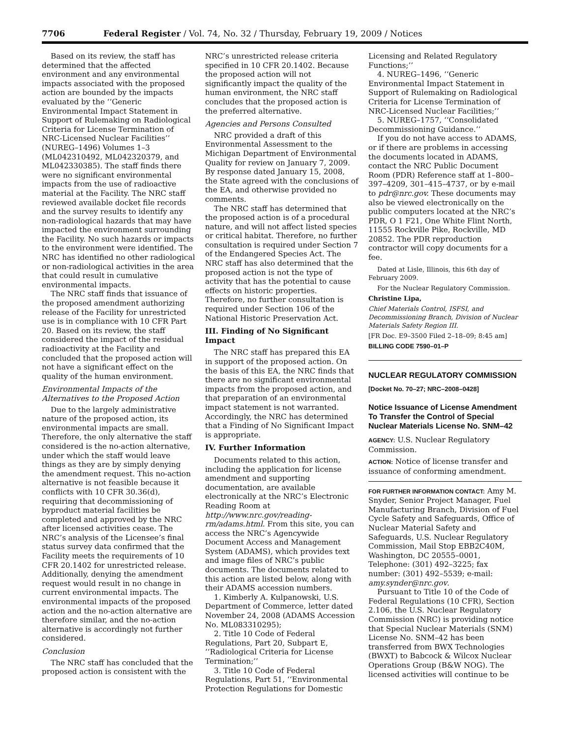7706 Federal Register / Vol. 74, No. 32 / Thursday, February 19, 2009 / Notices
Based on its review, the staff has determined that the affected environment and any environmental impacts associated with the proposed action are bounded by the impacts evaluated by the ‘‘Generic Environmental Impact Statement in Support of Rulemaking on Radiological Criteria for License Termination of NRC-Licensed Nuclear Facilities’’ (NUREG–1496) Volumes 1–3 (ML042310492, ML042320379, and ML042330385). The staff finds there were no significant environmental impacts from the use of radioactive material at the Facility. The NRC staff reviewed available docket file records and the survey results to identify any non-radiological hazards that may have impacted the environment surrounding the Facility. No such hazards or impacts to the environment were identified. The NRC has identified no other radiological or non-radiological activities in the area that could result in cumulative environmental impacts.
The NRC staff finds that issuance of the proposed amendment authorizing release of the Facility for unrestricted use is in compliance with 10 CFR Part 20. Based on its review, the staff considered the impact of the residual radioactivity at the Facility and concluded that the proposed action will not have a significant effect on the quality of the human environment.
Environmental Impacts of the Alternatives to the Proposed Action
Due to the largely administrative nature of the proposed action, its environmental impacts are small. Therefore, the only alternative the staff considered is the no-action alternative, under which the staff would leave things as they are by simply denying the amendment request. This no-action alternative is not feasible because it conflicts with 10 CFR 30.36(d), requiring that decommissioning of byproduct material facilities be completed and approved by the NRC after licensed activities cease. The NRC’s analysis of the Licensee’s final status survey data confirmed that the Facility meets the requirements of 10 CFR 20.1402 for unrestricted release. Additionally, denying the amendment request would result in no change in current environmental impacts. The environmental impacts of the proposed action and the no-action alternative are therefore similar, and the no-action alternative is accordingly not further considered.
Conclusion
The NRC staff has concluded that the proposed action is consistent with the
NRC’s unrestricted release criteria specified in 10 CFR 20.1402. Because the proposed action will not significantly impact the quality of the human environment, the NRC staff concludes that the proposed action is the preferred alternative.
Agencies and Persons Consulted
NRC provided a draft of this Environmental Assessment to the Michigan Department of Environmental Quality for review on January 7, 2009. By response dated January 15, 2008, the State agreed with the conclusions of the EA, and otherwise provided no comments.
The NRC staff has determined that the proposed action is of a procedural nature, and will not affect listed species or critical habitat. Therefore, no further consultation is required under Section 7 of the Endangered Species Act. The NRC staff has also determined that the proposed action is not the type of activity that has the potential to cause effects on historic properties. Therefore, no further consultation is required under Section 106 of the National Historic Preservation Act.
III. Finding of No Significant Impact
The NRC staff has prepared this EA in support of the proposed action. On the basis of this EA, the NRC finds that there are no significant environmental impacts from the proposed action, and that preparation of an environmental impact statement is not warranted. Accordingly, the NRC has determined that a Finding of No Significant Impact is appropriate.
IV. Further Information
Documents related to this action, including the application for license amendment and supporting documentation, are available electronically at the NRC’s Electronic Reading Room at http://www.nrc.gov/reading-rm/adams.html. From this site, you can access the NRC’s Agencywide Document Access and Management System (ADAMS), which provides text and image files of NRC’s public documents. The documents related to this action are listed below, along with their ADAMS accession numbers.
1. Kimberly A. Kulpanowski, U.S. Department of Commerce, letter dated November 24, 2008 (ADAMS Accession No. ML083310295);
2. Title 10 Code of Federal Regulations, Part 20, Subpart E, ‘‘Radiological Criteria for License Termination;’’
3. Title 10 Code of Federal Regulations, Part 51, ‘‘Environmental Protection Regulations for Domestic
Licensing and Related Regulatory Functions;’’
4. NUREG–1496, ‘‘Generic Environmental Impact Statement in Support of Rulemaking on Radiological Criteria for License Termination of NRC-Licensed Nuclear Facilities;’’
5. NUREG–1757, ‘‘Consolidated Decommissioning Guidance.’’
If you do not have access to ADAMS, or if there are problems in accessing the documents located in ADAMS, contact the NRC Public Document Room (PDR) Reference staff at 1–800–397–4209, 301–415–4737, or by e-mail to pdr@nrc.gov. These documents may also be viewed electronically on the public computers located at the NRC’s PDR, O 1 F21, One White Flint North, 11555 Rockville Pike, Rockville, MD 20852. The PDR reproduction contractor will copy documents for a fee.
Dated at Lisle, Illinois, this 6th day of February 2009.
For the Nuclear Regulatory Commission.
Christine Lipa,
Chief Materials Control, ISFSI, and Decommissioning Branch, Division of Nuclear Materials Safety Region III.
[FR Doc. E9–3500 Filed 2–18–09; 8:45 am]
BILLING CODE 7590–01–P
NUCLEAR REGULATORY COMMISSION
[Docket No. 70–27; NRC–2008–0428]
Notice Issuance of License Amendment To Transfer the Control of Special Nuclear Materials License No. SNM–42
AGENCY: U.S. Nuclear Regulatory Commission.
ACTION: Notice of license transfer and issuance of conforming amendment.
FOR FURTHER INFORMATION CONTACT: Amy M. Snyder, Senior Project Manager, Fuel Manufacturing Branch, Division of Fuel Cycle Safety and Safeguards, Office of Nuclear Material Safety and Safeguards, U.S. Nuclear Regulatory Commission, Mail Stop EBB2C40M, Washington, DC 20555–0001, Telephone: (301) 492–3225; fax number: (301) 492–5539; e-mail: amy.synder@nrc.gov.
Pursuant to Title 10 of the Code of Federal Regulations (10 CFR), Section 2.106, the U.S. Nuclear Regulatory Commission (NRC) is providing notice that Special Nuclear Materials (SNM) License No. SNM–42 has been transferred from BWX Technologies (BWXT) to Babcock & Wilcox Nuclear Operations Group (B&W NOG). The licensed activities will continue to be